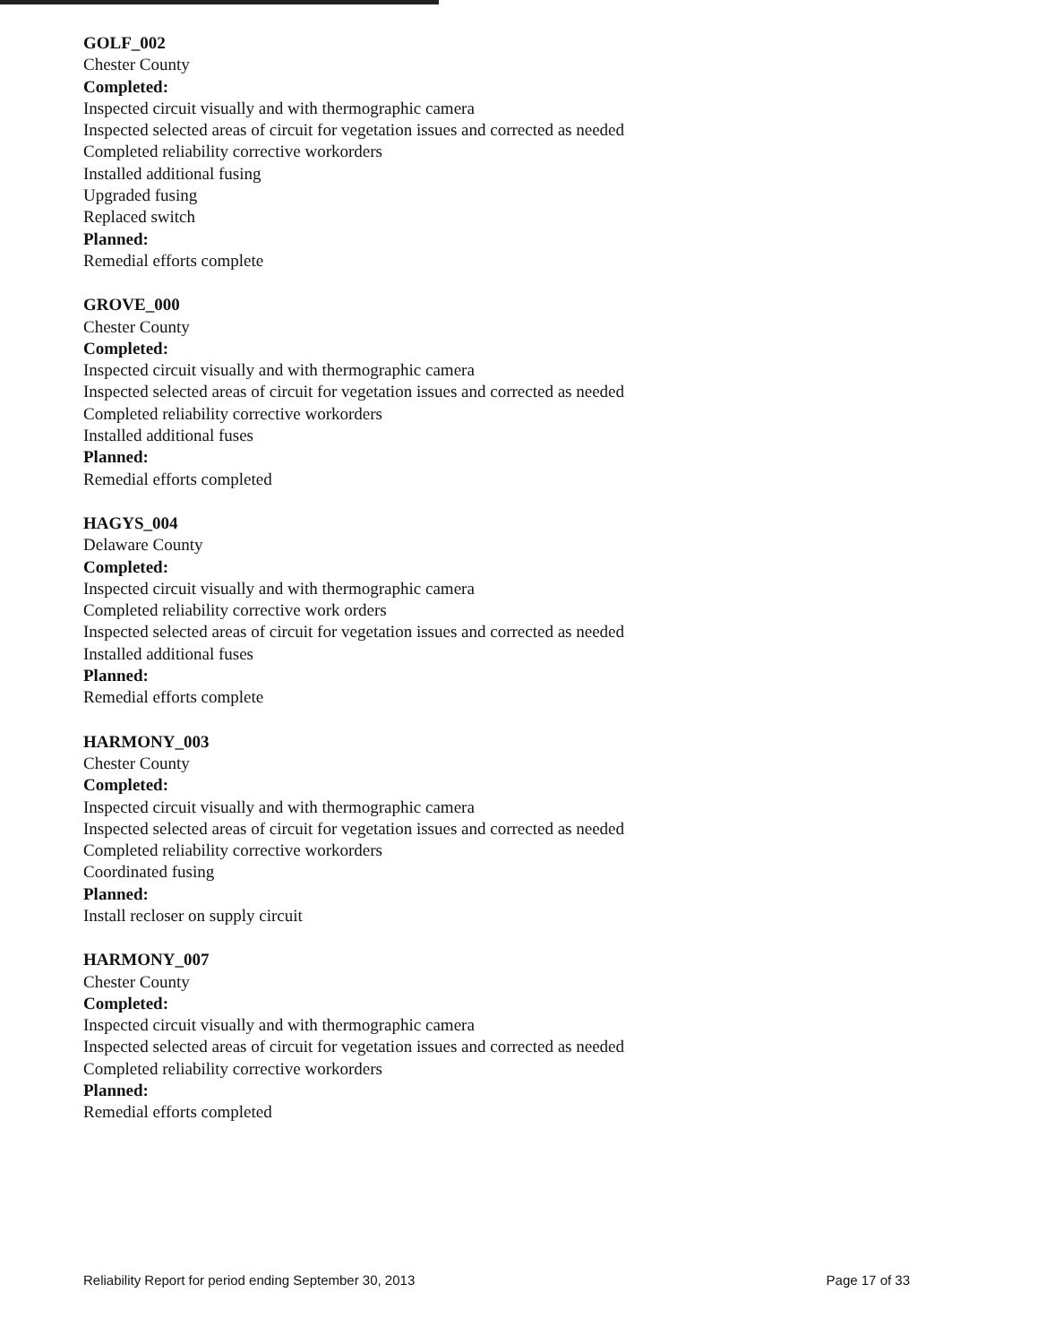GOLF_002
Chester County
Completed:
Inspected circuit visually and with thermographic camera
Inspected selected areas of circuit for vegetation issues and corrected as needed
Completed reliability corrective workorders
Installed additional fusing
Upgraded fusing
Replaced switch
Planned:
Remedial efforts complete
GROVE_000
Chester County
Completed:
Inspected circuit visually and with thermographic camera
Inspected selected areas of circuit for vegetation issues and corrected as needed
Completed reliability corrective workorders
Installed additional fuses
Planned:
Remedial efforts completed
HAGYS_004
Delaware County
Completed:
Inspected circuit visually and with thermographic camera
Completed reliability corrective work orders
Inspected selected areas of circuit for vegetation issues and corrected as needed
Installed additional fuses
Planned:
Remedial efforts complete
HARMONY_003
Chester County
Completed:
Inspected circuit visually and with thermographic camera
Inspected selected areas of circuit for vegetation issues and corrected as needed
Completed reliability corrective workorders
Coordinated fusing
Planned:
Install recloser on supply circuit
HARMONY_007
Chester County
Completed:
Inspected circuit visually and with thermographic camera
Inspected selected areas of circuit for vegetation issues and corrected as needed
Completed reliability corrective workorders
Planned:
Remedial efforts completed
Reliability Report for period ending September 30, 2013 Page 17 of 33